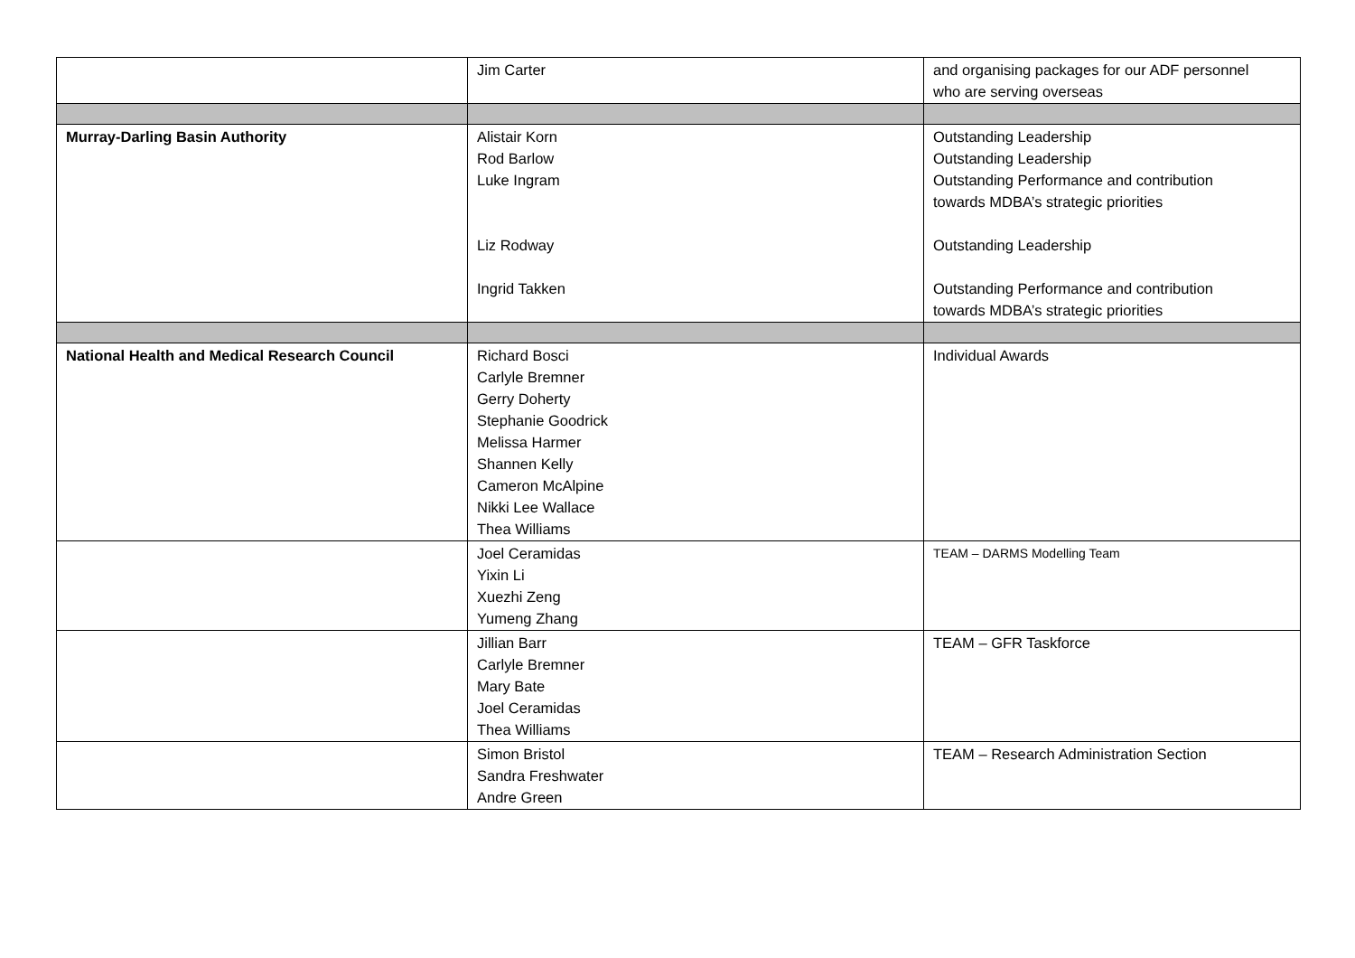| | Jim Carter | and organising packages for our ADF personnel who are serving overseas |
| Murray-Darling Basin Authority | Alistair Korn Rod Barlow Luke Ingram Liz Rodway Ingrid Takken | Outstanding Leadership Outstanding Leadership Outstanding Performance and contribution towards MDBA’s strategic priorities Outstanding Leadership Outstanding Performance and contribution towards MDBA’s strategic priorities |
| National Health and Medical Research Council | Richard Bosci Carlyle Bremner Gerry Doherty Stephanie Goodrick Melissa Harmer Shannen Kelly Cameron McAlpine Nikki Lee Wallace Thea Williams | Individual Awards |
| | Joel Ceramidas Yixin Li Xuezhi Zeng Yumeng Zhang | TEAM – DARMS Modelling Team |
| | Jillian Barr Carlyle Bremner Mary Bate Joel Ceramidas Thea Williams | TEAM – GFR Taskforce |
| | Simon Bristol Sandra Freshwater Andre Green | TEAM – Research Administration Section |